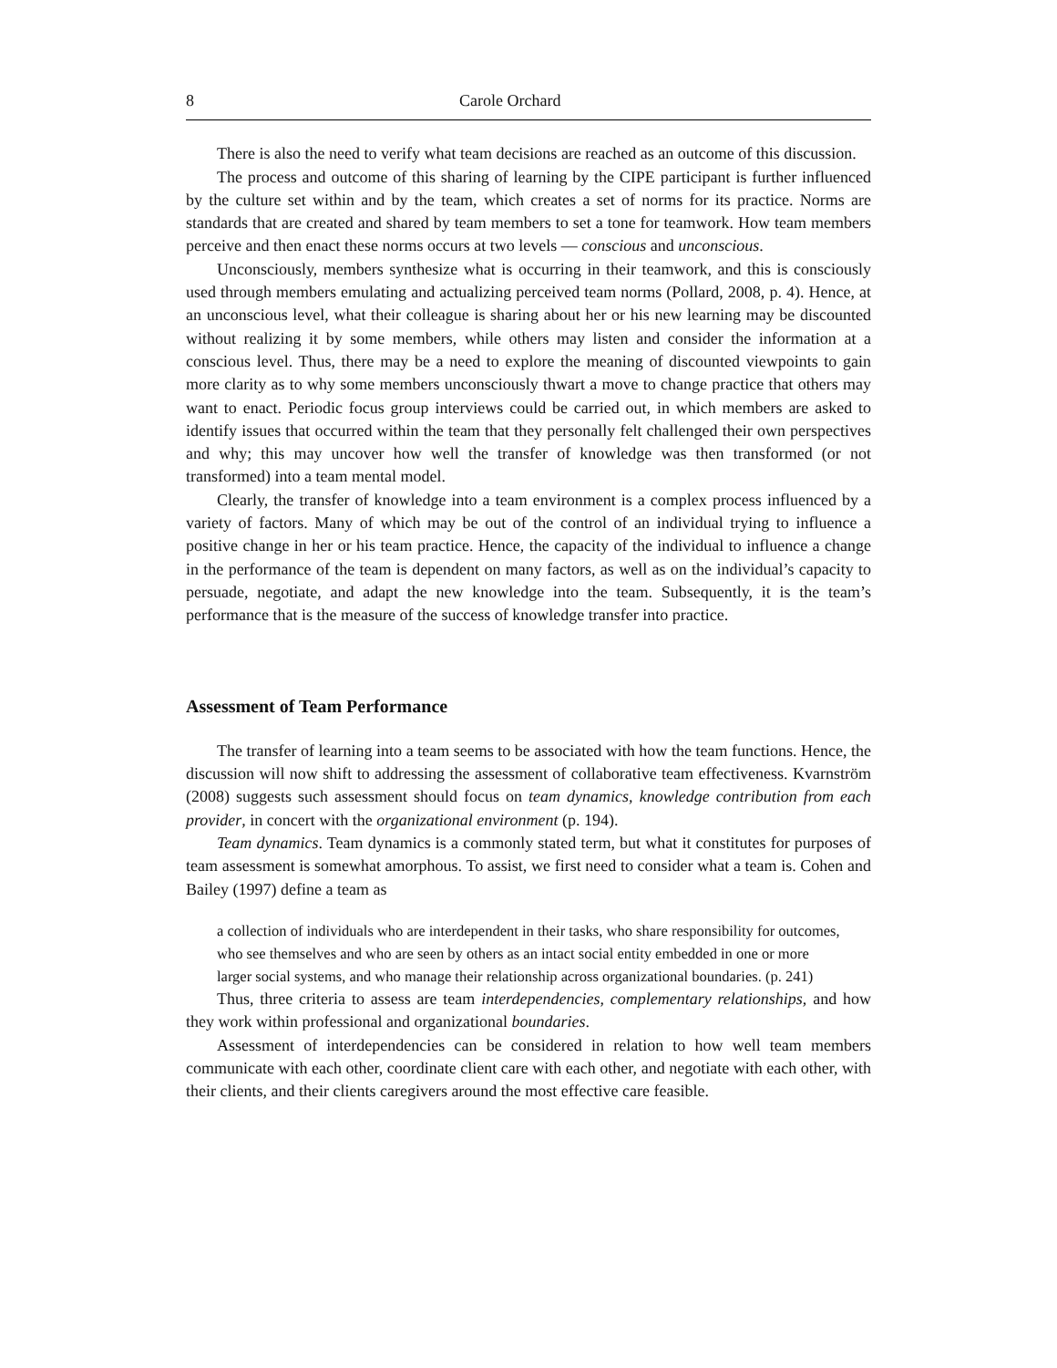8 Carole Orchard
There is also the need to verify what team decisions are reached as an outcome of this discussion.
The process and outcome of this sharing of learning by the CIPE participant is further influenced by the culture set within and by the team, which creates a set of norms for its practice. Norms are standards that are created and shared by team members to set a tone for teamwork. How team members perceive and then enact these norms occurs at two levels — conscious and unconscious.
Unconsciously, members synthesize what is occurring in their teamwork, and this is consciously used through members emulating and actualizing perceived team norms (Pollard, 2008, p. 4). Hence, at an unconscious level, what their colleague is sharing about her or his new learning may be discounted without realizing it by some members, while others may listen and consider the information at a conscious level. Thus, there may be a need to explore the meaning of discounted viewpoints to gain more clarity as to why some members unconsciously thwart a move to change practice that others may want to enact. Periodic focus group interviews could be carried out, in which members are asked to identify issues that occurred within the team that they personally felt challenged their own perspectives and why; this may uncover how well the transfer of knowledge was then transformed (or not transformed) into a team mental model.
Clearly, the transfer of knowledge into a team environment is a complex process influenced by a variety of factors. Many of which may be out of the control of an individual trying to influence a positive change in her or his team practice. Hence, the capacity of the individual to influence a change in the performance of the team is dependent on many factors, as well as on the individual’s capacity to persuade, negotiate, and adapt the new knowledge into the team. Subsequently, it is the team’s performance that is the measure of the success of knowledge transfer into practice.
Assessment of Team Performance
The transfer of learning into a team seems to be associated with how the team functions. Hence, the discussion will now shift to addressing the assessment of collaborative team effectiveness. Kvarnström (2008) suggests such assessment should focus on team dynamics, knowledge contribution from each provider, in concert with the organizational environment (p. 194).
Team dynamics. Team dynamics is a commonly stated term, but what it constitutes for purposes of team assessment is somewhat amorphous. To assist, we first need to consider what a team is. Cohen and Bailey (1997) define a team as
a collection of individuals who are interdependent in their tasks, who share responsibility for outcomes, who see themselves and who are seen by others as an intact social entity embedded in one or more larger social systems, and who manage their relationship across organizational boundaries. (p. 241)
Thus, three criteria to assess are team interdependencies, complementary relationships, and how they work within professional and organizational boundaries.
Assessment of interdependencies can be considered in relation to how well team members communicate with each other, coordinate client care with each other, and negotiate with each other, with their clients, and their clients caregivers around the most effective care feasible.